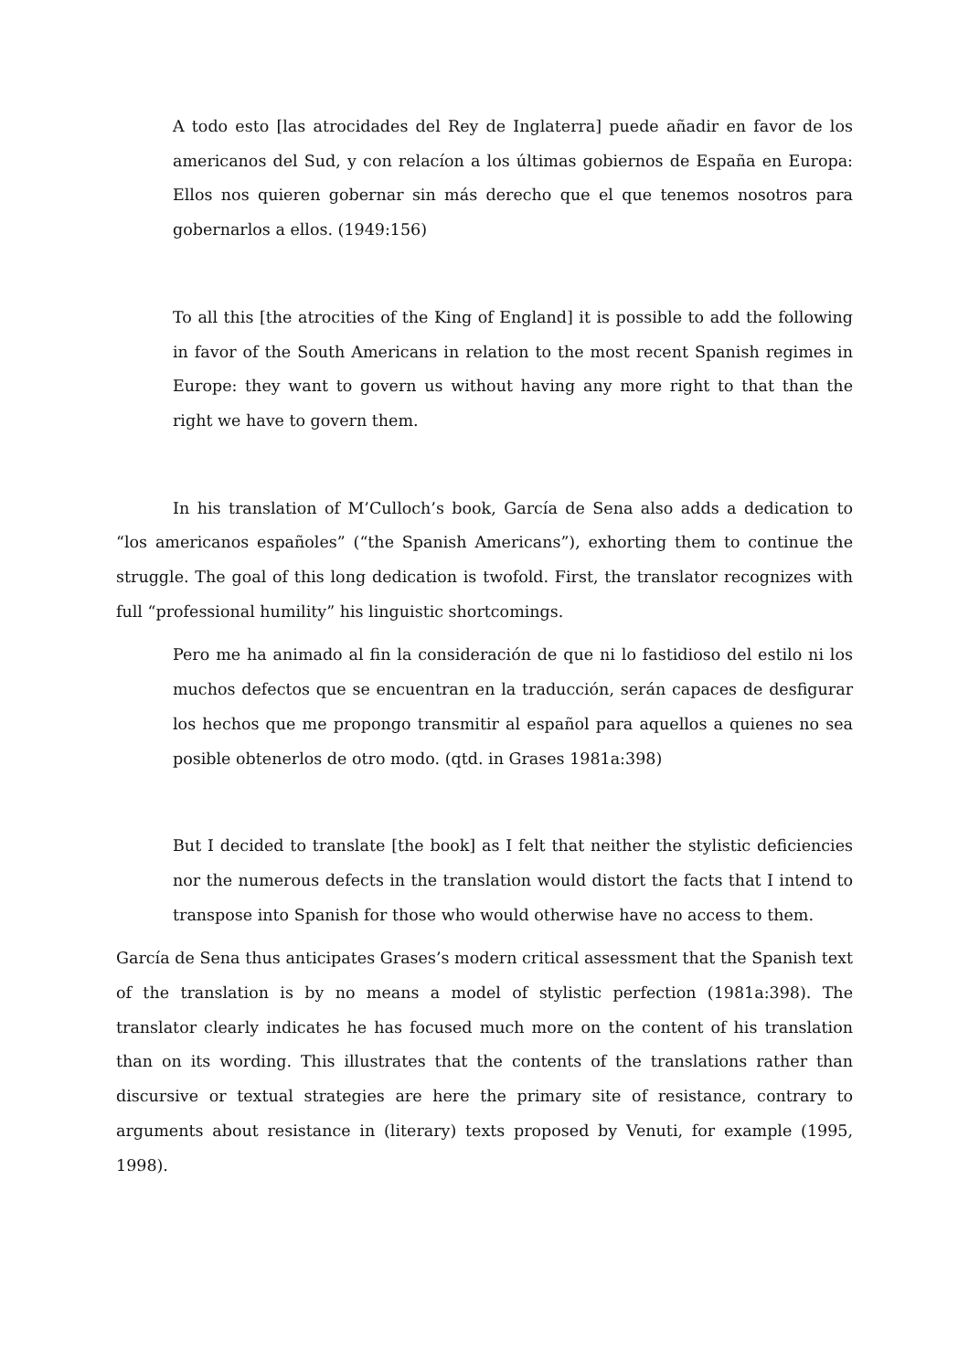A todo esto [las atrocidades del Rey de Inglaterra] puede añadir en favor de los americanos del Sud, y con relacíon a los últimas gobiernos de España en Europa: Ellos nos quieren gobernar sin más derecho que el que tenemos nosotros para gobernarlos a ellos. (1949:156)
To all this [the atrocities of the King of England] it is possible to add the following in favor of the South Americans in relation to the most recent Spanish regimes in Europe: they want to govern us without having any more right to that than the right we have to govern them.
In his translation of M’Culloch’s book, García de Sena also adds a dedication to “los americanos españoles” (“the Spanish Americans”), exhorting them to continue the struggle. The goal of this long dedication is twofold. First, the translator recognizes with full “professional humility” his linguistic shortcomings.
Pero me ha animado al fin la consideración de que ni lo fastidioso del estilo ni los muchos defectos que se encuentran en la traducción, serán capaces de desfigurar los hechos que me propongo transmitir al español para aquellos a quienes no sea posible obtenerlos de otro modo. (qtd. in Grases 1981a:398)
But I decided to translate [the book] as I felt that neither the stylistic deficiencies nor the numerous defects in the translation would distort the facts that I intend to transpose into Spanish for those who would otherwise have no access to them.
García de Sena thus anticipates Grases’s modern critical assessment that the Spanish text of the translation is by no means a model of stylistic perfection (1981a:398). The translator clearly indicates he has focused much more on the content of his translation than on its wording. This illustrates that the contents of the translations rather than discursive or textual strategies are here the primary site of resistance, contrary to arguments about resistance in (literary) texts proposed by Venuti, for example (1995, 1998).